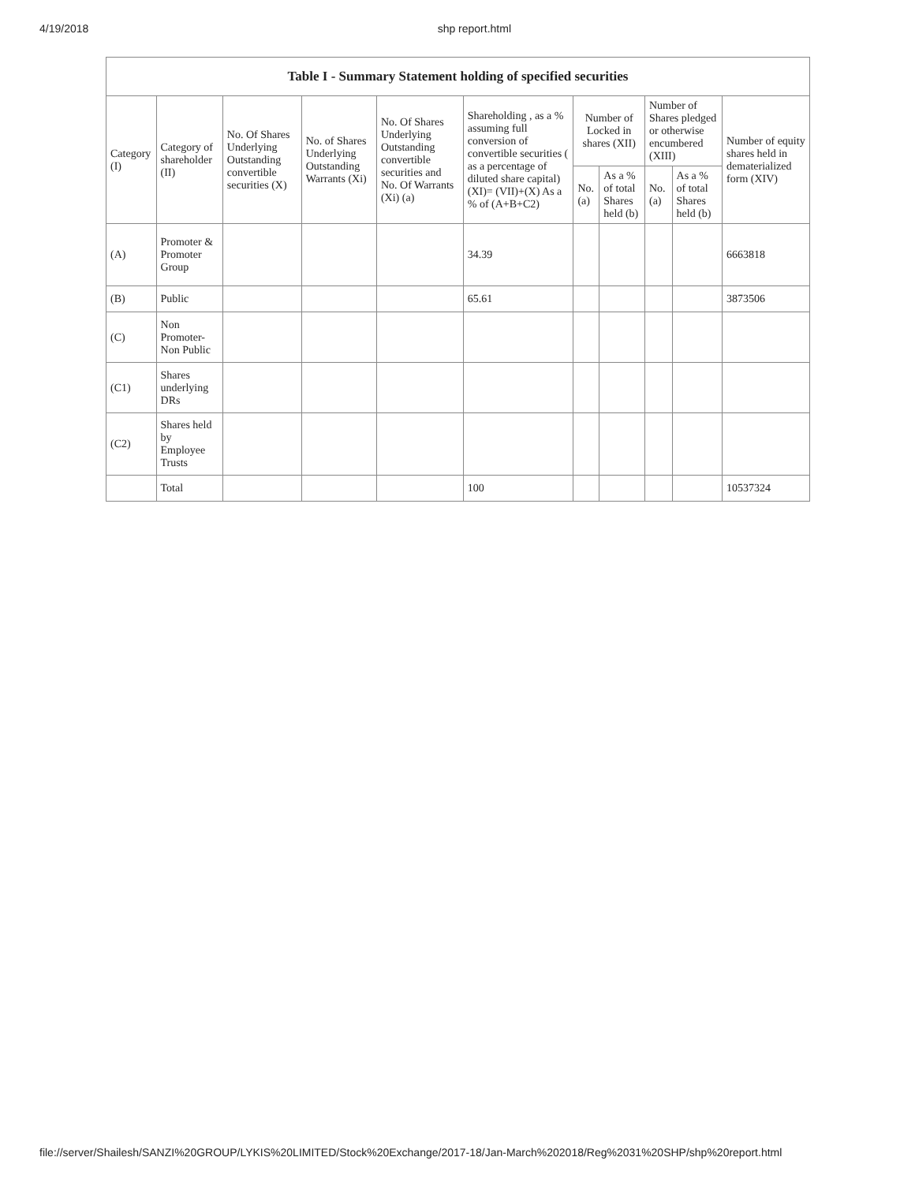4/19/2018 shp report.html
| Table I - Summary Statement holding of specified securities | | | | | | | | | | |
| --- | --- | --- | --- | --- | --- | --- | --- | --- | --- | --- |
| Category (I) | Category of shareholder (II) | No. Of Shares Underlying Outstanding convertible securities (X) | No. of Shares Underlying Outstanding Warrants (Xi) | No. Of Shares Underlying Outstanding convertible securities and No. Of Warrants (Xi) (a) | Shareholding , as a % assuming full conversion of convertible securities ( as a percentage of diluted share capital) (XI)= (VII)+(X) As a % of (A+B+C2) | Number of Locked in shares (XII) | | Number of Shares pledged or otherwise encumbered (XIII) | | Number of equity shares held in dematerialized form (XIV) |
| | | | | | | No. (a) | As a % of total Shares held (b) | No. (a) | As a % of total Shares held (b) | |
| (A) | Promoter & Promoter Group | | | | 34.39 | | | | | 6663818 |
| (B) | Public | | | | 65.61 | | | | | 3873506 |
| (C) | Non Promoter- Non Public | | | | | | | | | |
| (C1) | Shares underlying DRs | | | | | | | | | |
| (C2) | Shares held by Employee Trusts | | | | | | | | | |
| | Total | | | | 100 | | | | | 10537324 |
file://server/Shailesh/SANZI%20GROUP/LYKIS%20LIMITED/Stock%20Exchange/2017-18/Jan-March%202018/Reg%2031%20SHP/shp%20report.html